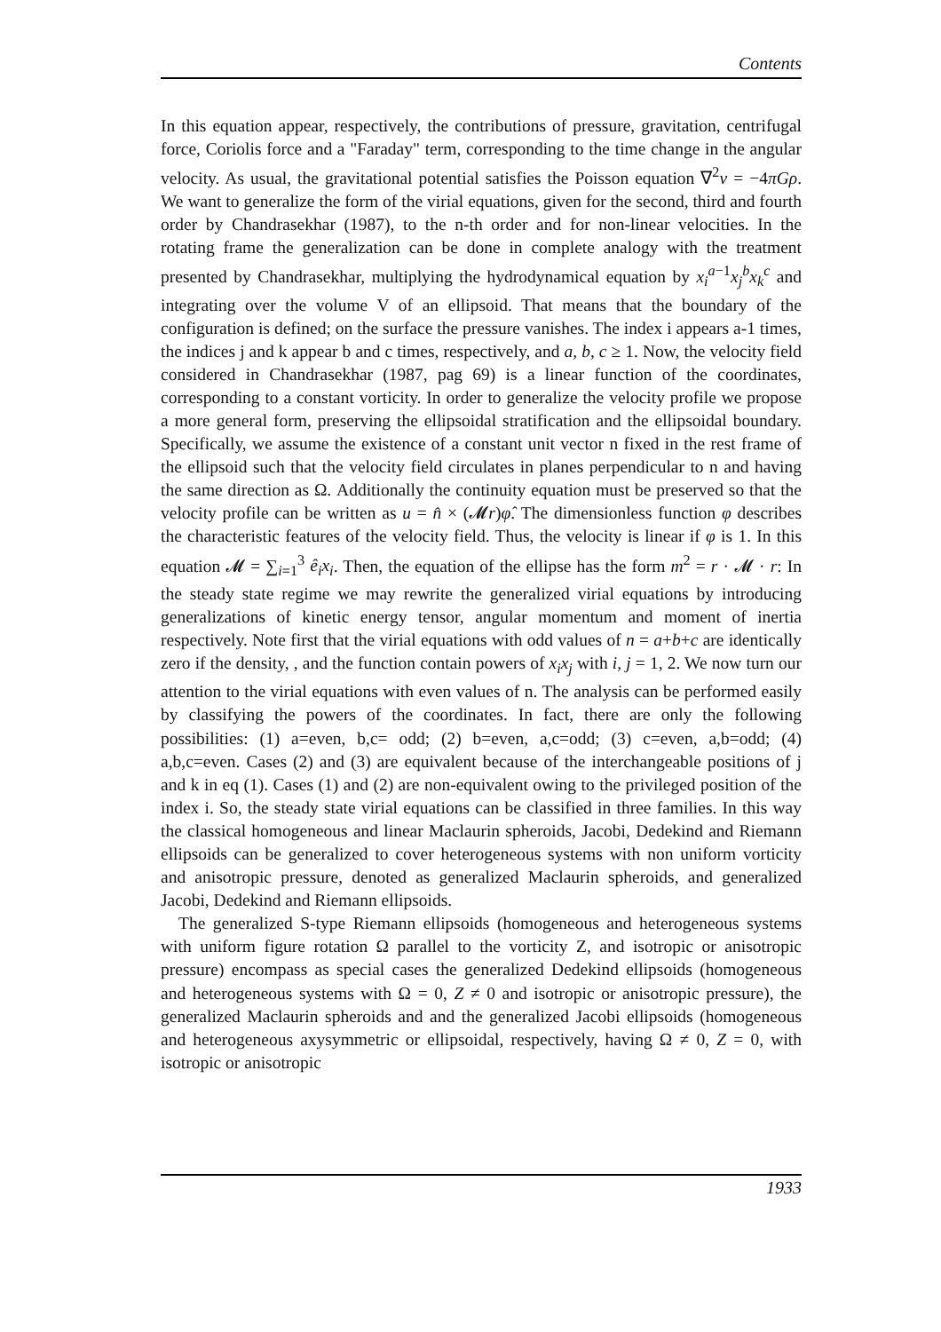Contents
In this equation appear, respectively, the contributions of pressure, gravitation, centrifugal force, Coriolis force and a "Faraday" term, corresponding to the time change in the angular velocity. As usual, the gravitational potential satisfies the Poisson equation ∇<sup>2</sup>v = −4πGρ. We want to generalize the form of the virial equations, given for the second, third and fourth order by Chandrasekhar (1987), to the n-th order and for non-linear velocities. In the rotating frame the generalization can be done in complete analogy with the treatment presented by Chandrasekhar, multiplying the hydrodynamical equation by x<sub>i</sub><sup>a−1</sup>x<sub>j</sub><sup>b</sup>x<sub>k</sub><sup>c</sup> and integrating over the volume V of an ellipsoid. That means that the boundary of the configuration is defined; on the surface the pressure vanishes. The index i appears a-1 times, the indices j and k appear b and c times, respectively, and a, b, c ≥ 1. Now, the velocity field considered in Chandrasekhar (1987, pag 69) is a linear function of the coordinates, corresponding to a constant vorticity. In order to generalize the velocity profile we propose a more general form, preserving the ellipsoidal stratification and the ellipsoidal boundary. Specifically, we assume the existence of a constant unit vector n fixed in the rest frame of the ellipsoid such that the velocity field circulates in planes perpendicular to n and having the same direction as Ω. Additionally the continuity equation must be preserved so that the velocity profile can be written as u = n̂ × (𝓜r)φ̂. The dimensionless function φ describes the characteristic features of the velocity field. Thus, the velocity is linear if φ is 1. In this equation 𝓜 = ∑<sub>i=1</sub><sup>3</sup> ê<sub>i</sub>x<sub>i</sub>. Then, the equation of the ellipse has the form m<sup>2</sup> = r · 𝓜 · r: In the steady state regime we may rewrite the generalized virial equations by introducing generalizations of kinetic energy tensor, angular momentum and moment of inertia respectively. Note first that the virial equations with odd values of n = a+b+c are identically zero if the density, , and the function contain powers of x<sub>i</sub>x<sub>j</sub> with i, j = 1, 2. We now turn our attention to the virial equations with even values of n. The analysis can be performed easily by classifying the powers of the coordinates. In fact, there are only the following possibilities: (1) a=even, b,c= odd; (2) b=even, a,c=odd; (3) c=even, a,b=odd; (4) a,b,c=even. Cases (2) and (3) are equivalent because of the interchangeable positions of j and k in eq (1). Cases (1) and (2) are non-equivalent owing to the privileged position of the index i. So, the steady state virial equations can be classified in three families. In this way the classical homogeneous and linear Maclaurin spheroids, Jacobi, Dedekind and Riemann ellipsoids can be generalized to cover heterogeneous systems with non uniform vorticity and anisotropic pressure, denoted as generalized Maclaurin spheroids, and generalized Jacobi, Dedekind and Riemann ellipsoids.
The generalized S-type Riemann ellipsoids (homogeneous and heterogeneous systems with uniform figure rotation Ω parallel to the vorticity Z, and isotropic or anisotropic pressure) encompass as special cases the generalized Dedekind ellipsoids (homogeneous and heterogeneous systems with Ω = 0, Z ≠ 0 and isotropic or anisotropic pressure), the generalized Maclaurin spheroids and and the generalized Jacobi ellipsoids (homogeneous and heterogeneous axysymmetric or ellipsoidal, respectively, having Ω ≠ 0, Z = 0, with isotropic or anisotropic
1933